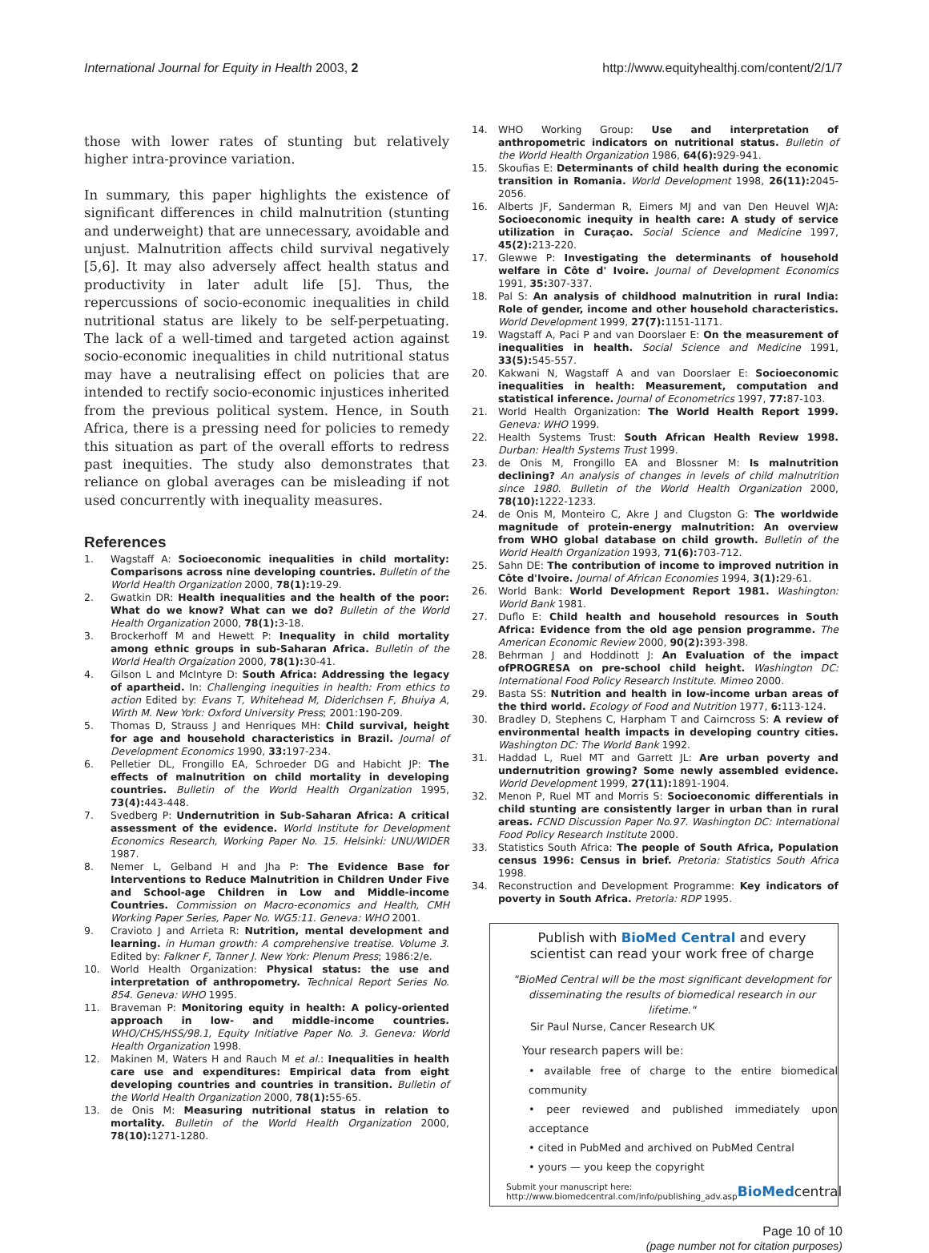International Journal for Equity in Health 2003, 2
http://www.equityhealthj.com/content/2/1/7
those with lower rates of stunting but relatively higher intra-province variation.
In summary, this paper highlights the existence of significant differences in child malnutrition (stunting and underweight) that are unnecessary, avoidable and unjust. Malnutrition affects child survival negatively [5,6]. It may also adversely affect health status and productivity in later adult life [5]. Thus, the repercussions of socio-economic inequalities in child nutritional status are likely to be self-perpetuating. The lack of a well-timed and targeted action against socio-economic inequalities in child nutritional status may have a neutralising effect on policies that are intended to rectify socio-economic injustices inherited from the previous political system. Hence, in South Africa, there is a pressing need for policies to remedy this situation as part of the overall efforts to redress past inequities. The study also demonstrates that reliance on global averages can be misleading if not used concurrently with inequality measures.
References
1. Wagstaff A: Socioeconomic inequalities in child mortality: Comparisons across nine developing countries. Bulletin of the World Health Organization 2000, 78(1): 19-29.
2. Gwatkin DR: Health inequalities and the health of the poor: What do we know? What can we do? Bulletin of the World Health Organization 2000, 78(1): 3-18.
3. Brockerhoff M and Hewett P: Inequality in child mortality among ethnic groups in sub-Saharan Africa. Bulletin of the World Health Orgaization 2000, 78(1): 30-41.
4. Gilson L and McIntyre D: South Africa: Addressing the legacy of apartheid. In: Challenging inequities in health: From ethics to action Edited by: Evans T, Whitehead M, Diderichsen F, Bhuiya A, Wirth M. New York: Oxford University Press; 2001:190-209.
5. Thomas D, Strauss J and Henriques MH: Child survival, height for age and household characteristics in Brazil. Journal of Development Economics 1990, 33: 197-234.
6. Pelletier DL, Frongillo EA, Schroeder DG and Habicht JP: The effects of malnutrition on child mortality in developing countries. Bulletin of the World Health Organization 1995, 73(4): 443-448.
7. Svedberg P: Undernutrition in Sub-Saharan Africa: A critical assessment of the evidence. World Institute for Development Economics Research, Working Paper No. 15. Helsinki: UNU/WIDER 1987.
8. Nemer L, Gelband H and Jha P: The Evidence Base for Interventions to Reduce Malnutrition in Children Under Five and School-age Children in Low and Middle-income Countries. Commission on Macro-economics and Health, CMH Working Paper Series, Paper No. WG5:11. Geneva: WHO 2001.
9. Cravioto J and Arrieta R: Nutrition, mental development and learning. in Human growth: A comprehensive treatise. Volume 3. Edited by: Falkner F, Tanner J. New York: Plenum Press; 1986:2/e.
10. World Health Organization: Physical status: the use and interpretation of anthropometry. Technical Report Series No. 854. Geneva: WHO 1995.
11. Braveman P: Monitoring equity in health: A policy-oriented approach in low- and middle-income countries. WHO/CHS/HSS/98.1, Equity Initiative Paper No. 3. Geneva: World Health Organization 1998.
12. Makinen M, Waters H and Rauch M et al.: Inequalities in health care use and expenditures: Empirical data from eight developing countries and countries in transition. Bulletin of the World Health Organization 2000, 78(1): 55-65.
13. de Onis M: Measuring nutritional status in relation to mortality. Bulletin of the World Health Organization 2000, 78(10): 1271-1280.
14. WHO Working Group: Use and interpretation of anthropometric indicators on nutritional status. Bulletin of the World Health Organization 1986, 64(6): 929-941.
15. Skoufias E: Determinants of child health during the economic transition in Romania. World Development 1998, 26(11): 2045-2056.
16. Alberts JF, Sanderman R, Eimers MJ and van Den Heuvel WJA: Socioeconomic inequity in health care: A study of service utilization in Curaçao. Social Science and Medicine 1997, 45(2): 213-220.
17. Glewwe P: Investigating the determinants of household welfare in Côte d' Ivoire. Journal of Development Economics 1991, 35: 307-337.
18. Pal S: An analysis of childhood malnutrition in rural India: Role of gender, income and other household characteristics. World Development 1999, 27(7): 1151-1171.
19. Wagstaff A, Paci P and van Doorslaer E: On the measurement of inequalities in health. Social Science and Medicine 1991, 33(5): 545-557.
20. Kakwani N, Wagstaff A and van Doorslaer E: Socioeconomic inequalities in health: Measurement, computation and statistical inference. Journal of Econometrics 1997, 77: 87-103.
21. World Health Organization: The World Health Report 1999. Geneva: WHO 1999.
22. Health Systems Trust: South African Health Review 1998. Durban: Health Systems Trust 1999.
23. de Onis M, Frongillo EA and Blossner M: Is malnutrition declining? An analysis of changes in levels of child malnutrition since 1980. Bulletin of the World Health Organization 2000, 78(10): 1222-1233.
24. de Onis M, Monteiro C, Akre J and Clugston G: The worldwide magnitude of protein-energy malnutrition: An overview from WHO global database on child growth. Bulletin of the World Health Organization 1993, 71(6): 703-712.
25. Sahn DE: The contribution of income to improved nutrition in Côte d'Ivoire. Journal of African Economies 1994, 3(1): 29-61.
26. World Bank: World Development Report 1981. Washington: World Bank 1981.
27. Duflo E: Child health and household resources in South Africa: Evidence from the old age pension programme. The American Economic Review 2000, 90(2): 393-398.
28. Behrman J and Hoddinott J: An Evaluation of the impact ofPROGRESA on pre-school child height. Washington DC: International Food Policy Research Institute. Mimeo 2000.
29. Basta SS: Nutrition and health in low-income urban areas of the third world. Ecology of Food and Nutrition 1977, 6: 113-124.
30. Bradley D, Stephens C, Harpham T and Cairncross S: A review of environmental health impacts in developing country cities. Washington DC: The World Bank 1992.
31. Haddad L, Ruel MT and Garrett JL: Are urban poverty and undernutrition growing? Some newly assembled evidence. World Development 1999, 27(11): 1891-1904.
32. Menon P, Ruel MT and Morris S: Socioeconomic differentials in child stunting are consistently larger in urban than in rural areas. FCND Discussion Paper No.97. Washington DC: International Food Policy Research Institute 2000.
33. Statistics South Africa: The people of South Africa, Population census 1996: Census in brief. Pretoria: Statistics South Africa 1998.
34. Reconstruction and Development Programme: Key indicators of poverty in South Africa. Pretoria: RDP 1995.
Publish with BioMed Central and every
scientist can read your work free of charge
"BioMed Central will be the most significant development for disseminating the results of biomedical research in our lifetime."
Sir Paul Nurse, Cancer Research UK
Your research papers will be:
• available free of charge to the entire biomedical community
• peer reviewed and published immediately upon acceptance
• cited in PubMed and archived on PubMed Central
• yours — you keep the copyright
Submit your manuscript here:
http://www.biomedcentral.com/info/publishing_adv.asp
BioMedcentral
Page 10 of 10
(page number not for citation purposes)